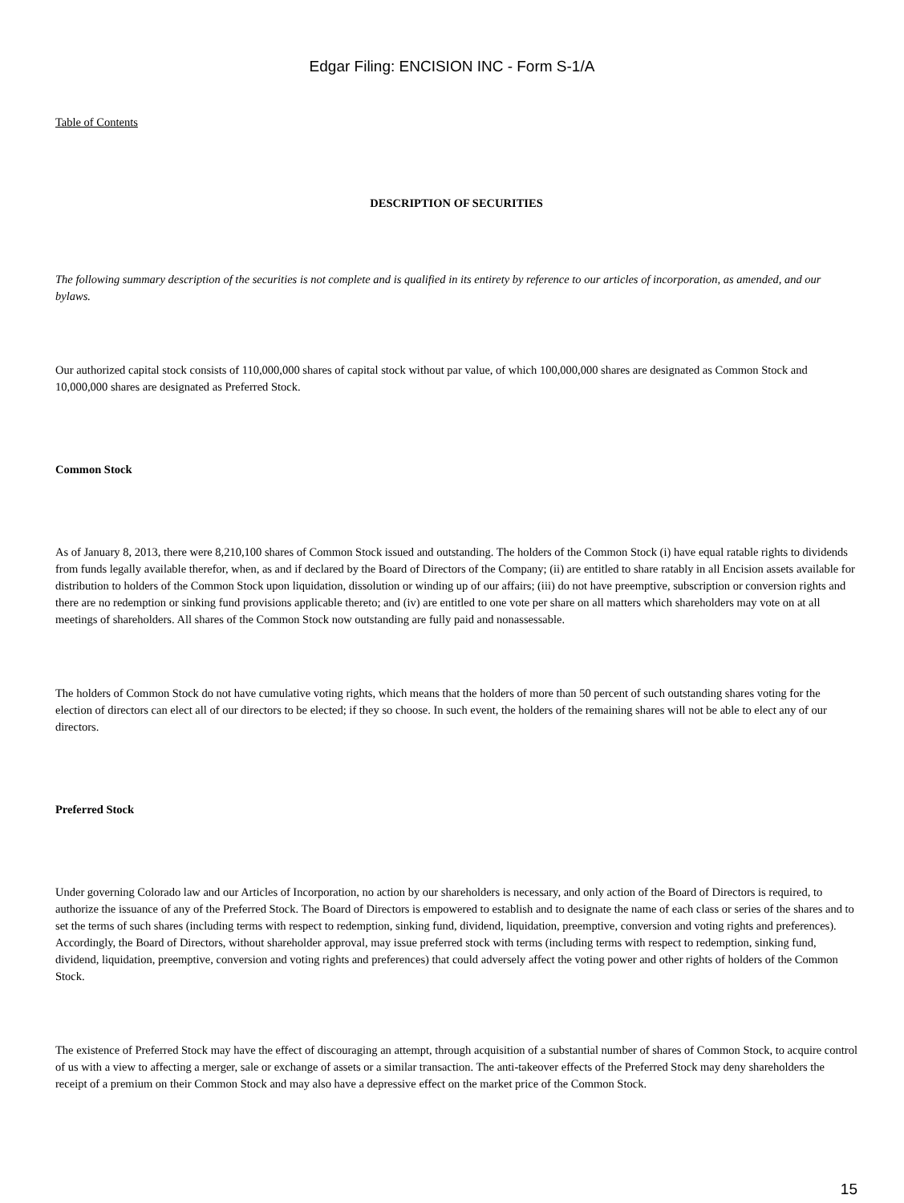Edgar Filing: ENCISION INC - Form S-1/A
Table of Contents
DESCRIPTION OF SECURITIES
The following summary description of the securities is not complete and is qualified in its entirety by reference to our articles of incorporation, as amended, and our bylaws.
Our authorized capital stock consists of 110,000,000 shares of capital stock without par value, of which 100,000,000 shares are designated as Common Stock and 10,000,000 shares are designated as Preferred Stock.
Common Stock
As of January 8, 2013, there were 8,210,100 shares of Common Stock issued and outstanding. The holders of the Common Stock (i) have equal ratable rights to dividends from funds legally available therefor, when, as and if declared by the Board of Directors of the Company; (ii) are entitled to share ratably in all Encision assets available for distribution to holders of the Common Stock upon liquidation, dissolution or winding up of our affairs; (iii) do not have preemptive, subscription or conversion rights and there are no redemption or sinking fund provisions applicable thereto; and (iv) are entitled to one vote per share on all matters which shareholders may vote on at all meetings of shareholders. All shares of the Common Stock now outstanding are fully paid and nonassessable.
The holders of Common Stock do not have cumulative voting rights, which means that the holders of more than 50 percent of such outstanding shares voting for the election of directors can elect all of our directors to be elected; if they so choose. In such event, the holders of the remaining shares will not be able to elect any of our directors.
Preferred Stock
Under governing Colorado law and our Articles of Incorporation, no action by our shareholders is necessary, and only action of the Board of Directors is required, to authorize the issuance of any of the Preferred Stock. The Board of Directors is empowered to establish and to designate the name of each class or series of the shares and to set the terms of such shares (including terms with respect to redemption, sinking fund, dividend, liquidation, preemptive, conversion and voting rights and preferences). Accordingly, the Board of Directors, without shareholder approval, may issue preferred stock with terms (including terms with respect to redemption, sinking fund, dividend, liquidation, preemptive, conversion and voting rights and preferences) that could adversely affect the voting power and other rights of holders of the Common Stock.
The existence of Preferred Stock may have the effect of discouraging an attempt, through acquisition of a substantial number of shares of Common Stock, to acquire control of us with a view to affecting a merger, sale or exchange of assets or a similar transaction. The anti-takeover effects of the Preferred Stock may deny shareholders the receipt of a premium on their Common Stock and may also have a depressive effect on the market price of the Common Stock.
15